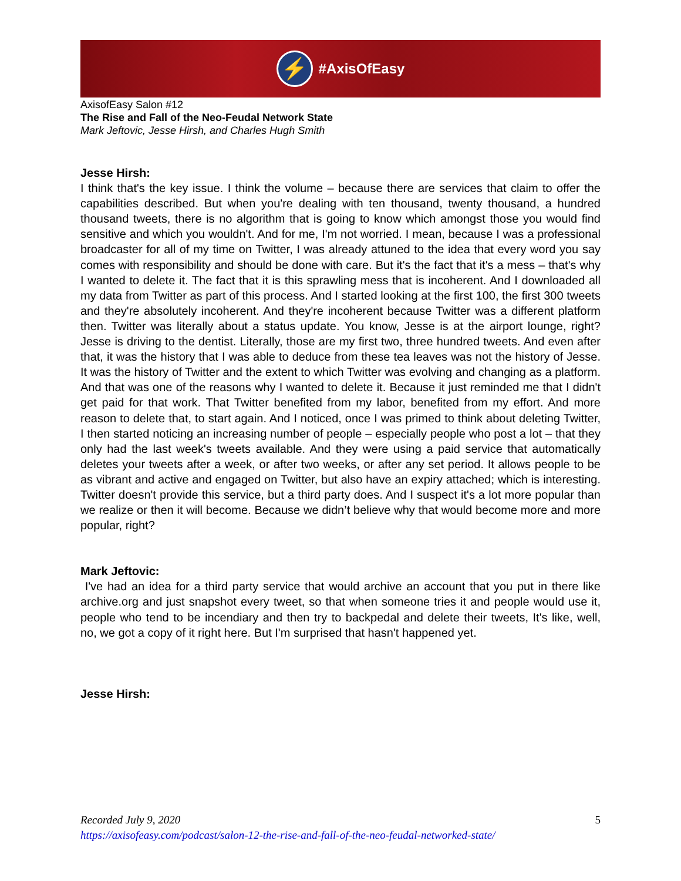⚡
#AxisOfEasy
AxisofEasy Salon #12
The Rise and Fall of the Neo-Feudal Network State
Mark Jeftovic, Jesse Hirsh, and Charles Hugh Smith
Jesse Hirsh:
I think that's the key issue. I think the volume – because there are services that claim to offer the capabilities described. But when you're dealing with ten thousand, twenty thousand, a hundred thousand tweets, there is no algorithm that is going to know which amongst those you would find sensitive and which you wouldn't. And for me, I'm not worried. I mean, because I was a professional broadcaster for all of my time on Twitter, I was already attuned to the idea that every word you say comes with responsibility and should be done with care. But it's the fact that it's a mess – that's why I wanted to delete it. The fact that it is this sprawling mess that is incoherent. And I downloaded all my data from Twitter as part of this process. And I started looking at the first 100, the first 300 tweets and they're absolutely incoherent. And they're incoherent because Twitter was a different platform then. Twitter was literally about a status update. You know, Jesse is at the airport lounge, right? Jesse is driving to the dentist. Literally, those are my first two, three hundred tweets. And even after that, it was the history that I was able to deduce from these tea leaves was not the history of Jesse. It was the history of Twitter and the extent to which Twitter was evolving and changing as a platform. And that was one of the reasons why I wanted to delete it. Because it just reminded me that I didn't get paid for that work. That Twitter benefited from my labor, benefited from my effort. And more reason to delete that, to start again. And I noticed, once I was primed to think about deleting Twitter, I then started noticing an increasing number of people – especially people who post a lot – that they only had the last week's tweets available. And they were using a paid service that automatically deletes your tweets after a week, or after two weeks, or after any set period. It allows people to be as vibrant and active and engaged on Twitter, but also have an expiry attached; which is interesting. Twitter doesn't provide this service, but a third party does. And I suspect it's a lot more popular than we realize or then it will become. Because we didn’t believe why that would become more and more popular, right?
Mark Jeftovic:
I've had an idea for a third party service that would archive an account that you put in there like archive.org and just snapshot every tweet, so that when someone tries it and people would use it, people who tend to be incendiary and then try to backpedal and delete their tweets, It's like, well, no, we got a copy of it right here. But I'm surprised that hasn't happened yet.
Jesse Hirsh:
5 Recorded July 9, 2020
https://axisofeasy.com/podcast/salon-12-the-rise-and-fall-of-the-neo-feudal-networked-state/